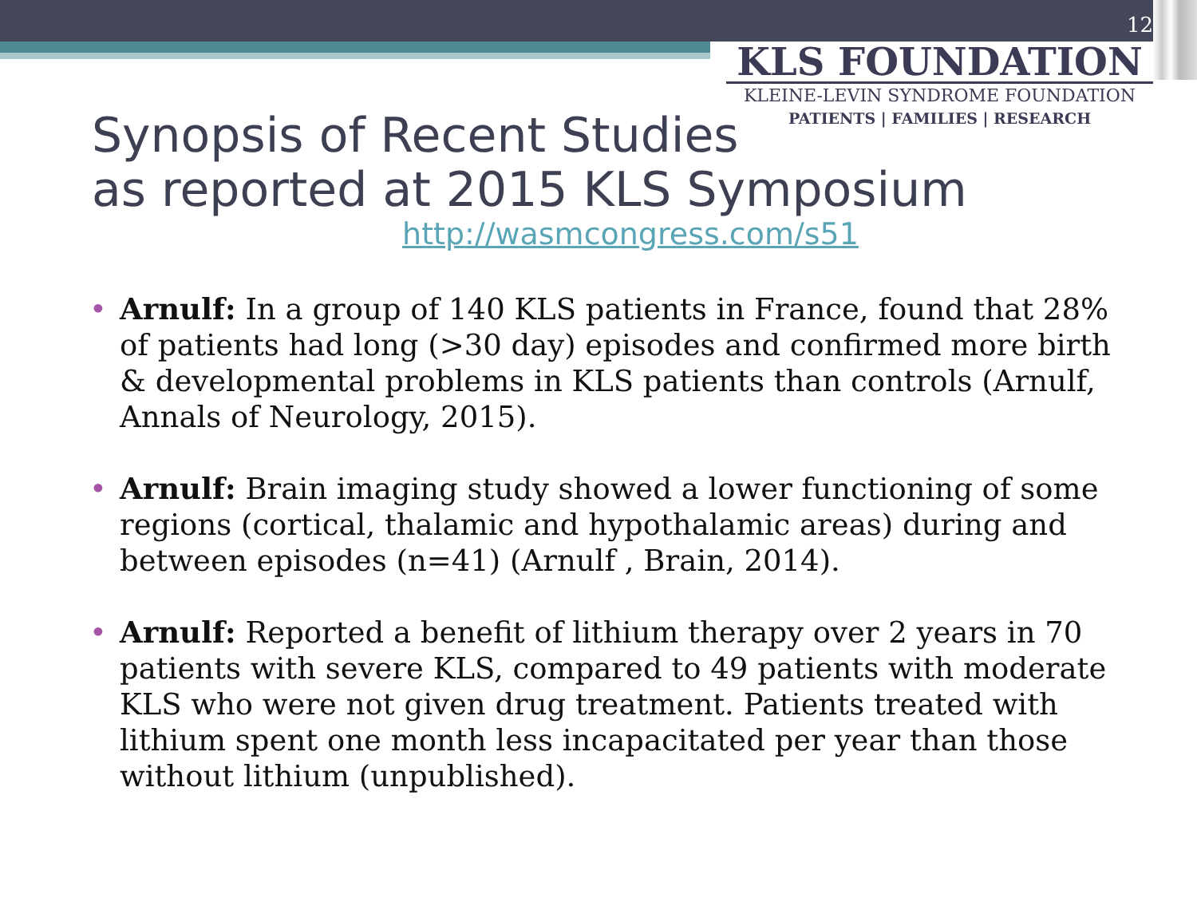12
KLS FOUNDATION
KLEINE-LEVIN SYNDROME FOUNDATION
PATIENTS | FAMILIES | RESEARCH
Synopsis of Recent Studies
as reported at 2015 KLS Symposium
http://wasmcongress.com/s51
• Arnulf: In a group of 140 KLS patients in France, found that 28% of patients had long (>30 day) episodes and confirmed more birth & developmental problems in KLS patients than controls (Arnulf, Annals of Neurology, 2015).
• Arnulf: Brain imaging study showed a lower functioning of some regions (cortical, thalamic and hypothalamic areas) during and between episodes (n=41) (Arnulf , Brain, 2014).
• Arnulf: Reported a benefit of lithium therapy over 2 years in 70 patients with severe KLS, compared to 49 patients with moderate KLS who were not given drug treatment. Patients treated with lithium spent one month less incapacitated per year than those without lithium (unpublished).